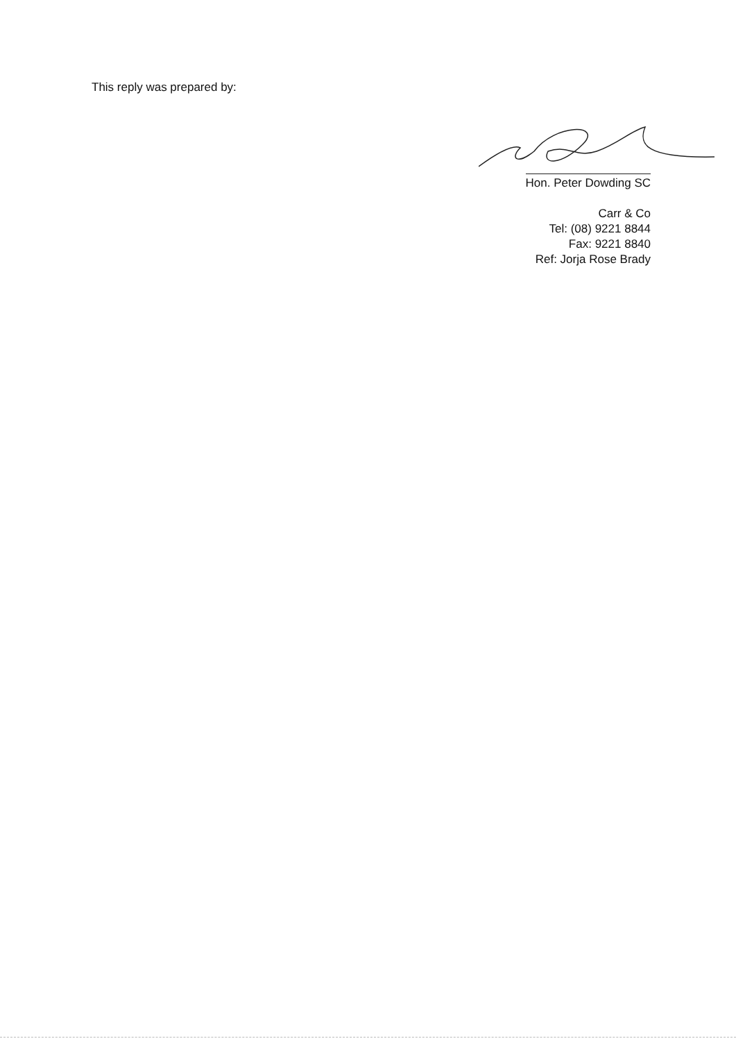This reply was prepared by:
Hon. Peter Dowding SC
Carr & Co
Tel: (08) 9221 8844
Fax: 9221 8840
Ref: Jorja Rose Brady